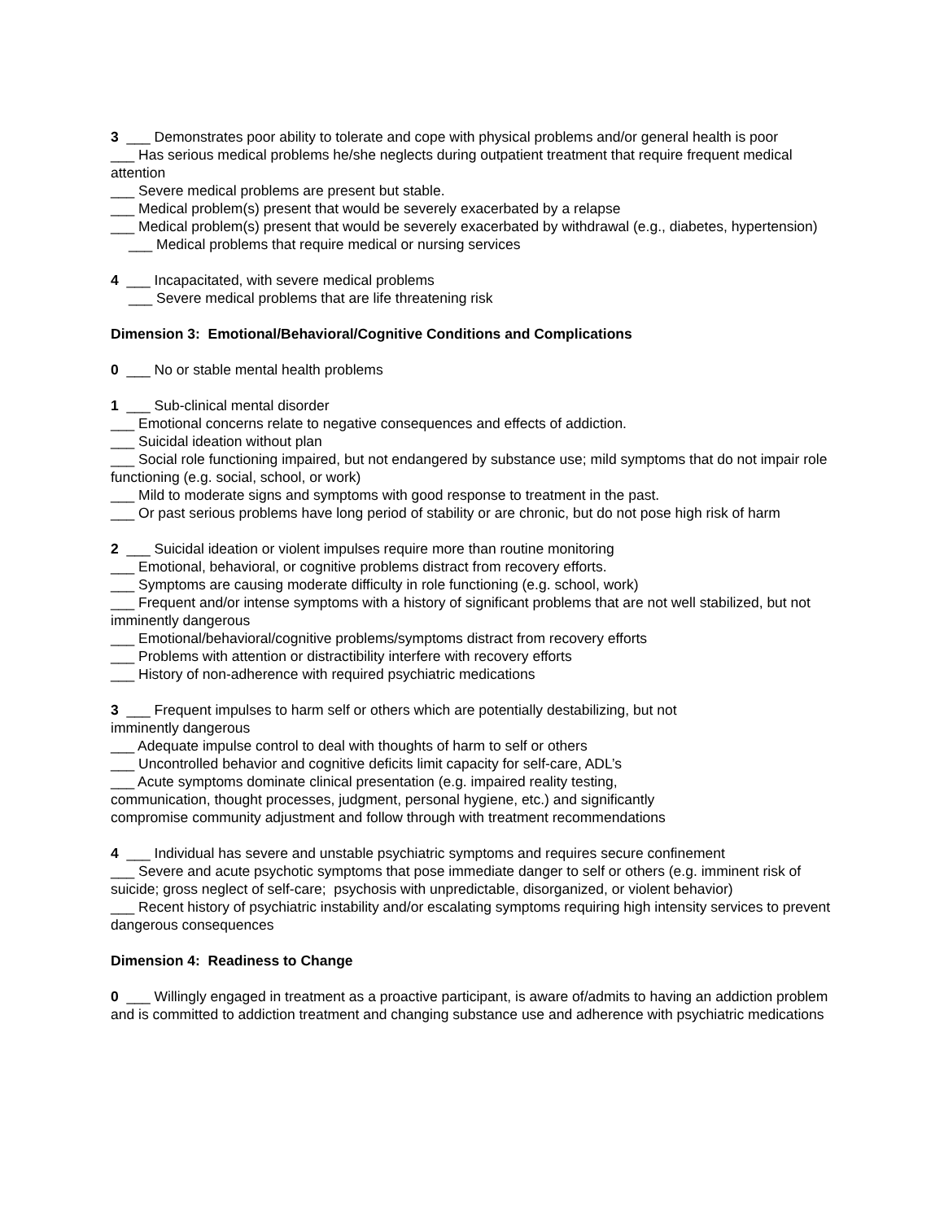3 ___ Demonstrates poor ability to tolerate and cope with physical problems and/or general health is poor
___ Has serious medical problems he/she neglects during outpatient treatment that require frequent medical attention
___ Severe medical problems are present but stable.
___ Medical problem(s) present that would be severely exacerbated by a relapse
___ Medical problem(s) present that would be severely exacerbated by withdrawal (e.g., diabetes, hypertension)
___ Medical problems that require medical or nursing services
4 ___ Incapacitated, with severe medical problems
___ Severe medical problems that are life threatening risk
Dimension 3: Emotional/Behavioral/Cognitive Conditions and Complications
0 ___ No or stable mental health problems
1 ___ Sub-clinical mental disorder
___ Emotional concerns relate to negative consequences and effects of addiction.
___ Suicidal ideation without plan
___ Social role functioning impaired, but not endangered by substance use; mild symptoms that do not impair role functioning (e.g. social, school, or work)
___ Mild to moderate signs and symptoms with good response to treatment in the past.
___ Or past serious problems have long period of stability or are chronic, but do not pose high risk of harm
2 ___ Suicidal ideation or violent impulses require more than routine monitoring
___ Emotional, behavioral, or cognitive problems distract from recovery efforts.
___ Symptoms are causing moderate difficulty in role functioning (e.g. school, work)
___ Frequent and/or intense symptoms with a history of significant problems that are not well stabilized, but not imminently dangerous
___ Emotional/behavioral/cognitive problems/symptoms distract from recovery efforts
___ Problems with attention or distractibility interfere with recovery efforts
___ History of non-adherence with required psychiatric medications
3 ___ Frequent impulses to harm self or others which are potentially destabilizing, but not imminently dangerous
___ Adequate impulse control to deal with thoughts of harm to self or others
___ Uncontrolled behavior and cognitive deficits limit capacity for self-care, ADL’s
___ Acute symptoms dominate clinical presentation (e.g. impaired reality testing, communication, thought processes, judgment, personal hygiene, etc.) and significantly compromise community adjustment and follow through with treatment recommendations
4 ___ Individual has severe and unstable psychiatric symptoms and requires secure confinement
___ Severe and acute psychotic symptoms that pose immediate danger to self or others (e.g. imminent risk of suicide; gross neglect of self-care; psychosis with unpredictable, disorganized, or violent behavior)
___ Recent history of psychiatric instability and/or escalating symptoms requiring high intensity services to prevent dangerous consequences
Dimension 4: Readiness to Change
0 ___ Willingly engaged in treatment as a proactive participant, is aware of/admits to having an addiction problem and is committed to addiction treatment and changing substance use and adherence with psychiatric medications